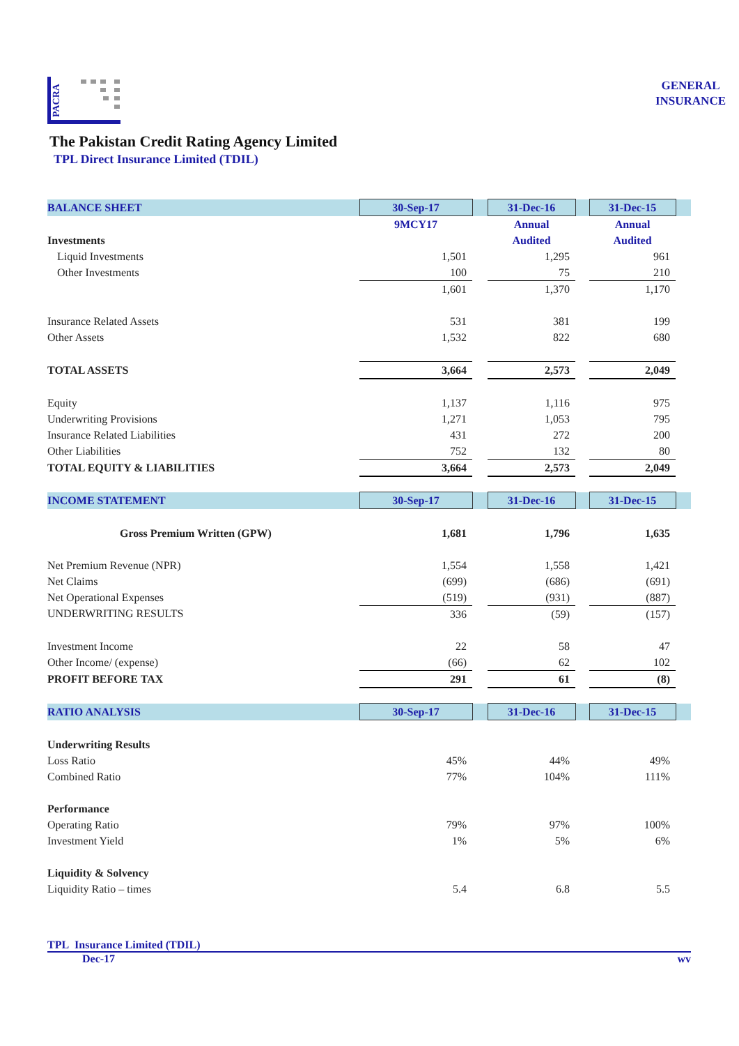PACRA
GENERAL
INSURANCE
The Pakistan Credit Rating Agency Limited
TPL Direct Insurance Limited (TDIL)
| BALANCE SHEET | 30-Sep-17 | | 31-Dec-16 | | 31-Dec-15 | |
| | 9MCY17 | | Annual | | Annual | |
| Investments | | | Audited | | Audited | |
| Liquid Investments | 1,501 | | 1,295 | | 961 | |
| Other Investments | 100 | | 75 | | 210 | |
| | 1,601 | | 1,370 | | 1,170 | |
| Insurance Related Assets | 531 | | 381 | | 199 | |
| Other Assets | 1,532 | | 822 | | 680 | |
| TOTAL ASSETS | 3,664 | | 2,573 | | 2,049 | |
| Equity | 1,137 | | 1,116 | | 975 | |
| Underwriting Provisions | 1,271 | | 1,053 | | 795 | |
| Insurance Related Liabilities | 431 | | 272 | | 200 | |
| Other Liabilities | 752 | | 132 | | 80 | |
| TOTAL EQUITY & LIABILITIES | 3,664 | | 2,573 | | 2,049 | |
| INCOME STATEMENT | 30-Sep-17 | | 31-Dec-16 | | 31-Dec-15 | |
| Gross Premium Written (GPW) | 1,681 | | 1,796 | | 1,635 | |
| Net Premium Revenue (NPR) | 1,554 | | 1,558 | | 1,421 | |
| Net Claims | (699) | | (686) | | (691) | |
| Net Operational Expenses | (519) | | (931) | | (887) | |
| UNDERWRITING RESULTS | 336 | | (59) | | (157) | |
| Investment Income | 22 | | 58 | | 47 | |
| Other Income/ (expense) | (66) | | 62 | | 102 | |
| PROFIT BEFORE TAX | 291 | | 61 | | (8) | |
| RATIO ANALYSIS | 30-Sep-17 | | 31-Dec-16 | | 31-Dec-15 | |
| Underwriting Results | | | | | | |
| Loss Ratio | 45% | | 44% | | 49% | |
| Combined Ratio | 77% | | 104% | | 111% | |
| Performance | | | | | | |
| Operating Ratio | 79% | | 97% | | 100% | |
| Investment Yield | 1% | | 5% | | 6% | |
| Liquidity & Solvency | | | | | | |
| Liquidity Ratio – times | 5.4 | | 6.8 | | 5.5 | |
TPL Insurance Limited (TDIL)
Dec-17 wv